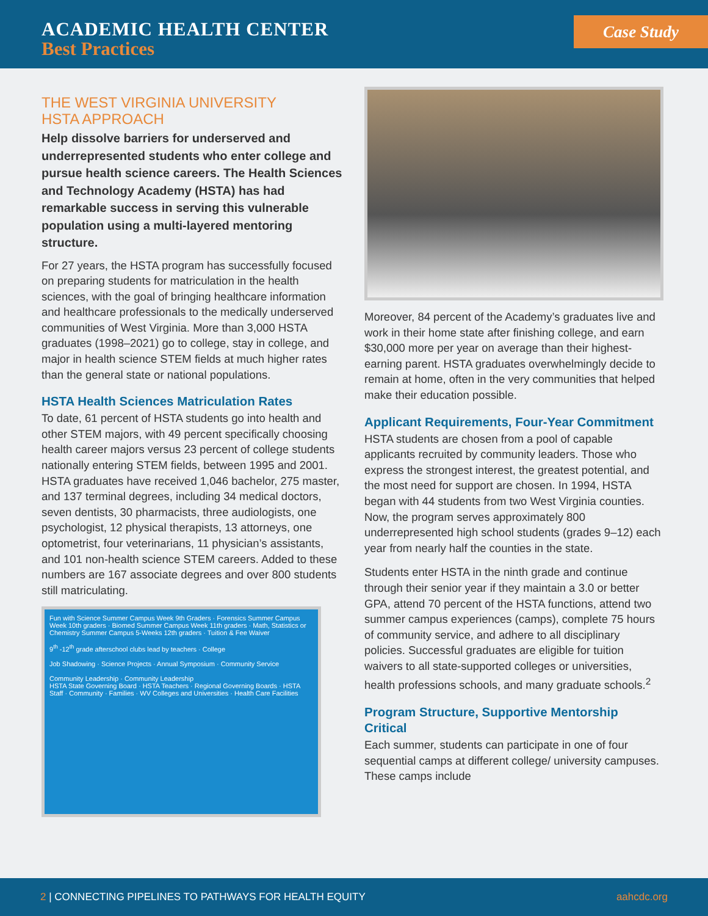ACADEMIC HEALTH CENTER
Best Practices
Case Study
THE WEST VIRGINIA UNIVERSITY
HSTA APPROACH
Help dissolve barriers for underserved and underrepresented students who enter college and pursue health science careers. The Health Sciences and Technology Academy (HSTA) has had remarkable success in serving this vulnerable population using a multi-layered mentoring structure.
For 27 years, the HSTA program has successfully focused on preparing students for matriculation in the health sciences, with the goal of bringing healthcare information and healthcare professionals to the medically underserved communities of West Virginia. More than 3,000 HSTA graduates (1998–2021) go to college, stay in college, and major in health science STEM fields at much higher rates than the general state or national populations.
HSTA Health Sciences Matriculation Rates
To date, 61 percent of HSTA students go into health and other STEM majors, with 49 percent specifically choosing health career majors versus 23 percent of college students nationally entering STEM fields, between 1995 and 2001. HSTA graduates have received 1,046 bachelor, 275 master, and 137 terminal degrees, including 34 medical doctors, seven dentists, 30 pharmacists, three audiologists, one psychologist, 12 physical therapists, 13 attorneys, one optometrist, four veterinarians, 11 physician’s assistants, and 101 non-health science STEM careers. Added to these numbers are 167 associate degrees and over 800 students still matriculating.
Fun with Science Summer Campus Week 9th Graders · Forensics Summer Campus Week 10th graders · Biomed Summer Campus Week 11th graders · Math, Statistics or Chemistry Summer Campus 5-Weeks 12th graders · Tuition & Fee Waiver
9<sup>th</sup> -12<sup>th</sup> grade afterschool clubs lead by teachers · College
Job Shadowing · Science Projects · Annual Symposium · Community Service
Community Leadership · Community Leadership
HSTA State Governing Board · HSTA Teachers · Regional Governing Boards · HSTA Staff · Community · Families · WV Colleges and Universities · Health Care Facilities
Moreover, 84 percent of the Academy’s graduates live and work in their home state after finishing college, and earn $30,000 more per year on average than their highest-earning parent. HSTA graduates overwhelmingly decide to remain at home, often in the very communities that helped make their education possible.
Applicant Requirements, Four-Year Commitment
HSTA students are chosen from a pool of capable applicants recruited by community leaders. Those who express the strongest interest, the greatest potential, and the most need for support are chosen. In 1994, HSTA began with 44 students from two West Virginia counties. Now, the program serves approximately 800 underrepresented high school students (grades 9–12) each year from nearly half the counties in the state.
Students enter HSTA in the ninth grade and continue through their senior year if they maintain a 3.0 or better GPA, attend 70 percent of the HSTA functions, attend two summer campus experiences (camps), complete 75 hours of community service, and adhere to all disciplinary policies. Successful graduates are eligible for tuition waivers to all state-supported colleges or universities, health professions schools, and many graduate schools.<sup>2</sup>
Program Structure, Supportive Mentorship Critical
Each summer, students can participate in one of four sequential camps at different college/ university campuses. These camps include
2 | CONNECTING PIPELINES TO PATHWAYS FOR HEALTH EQUITY
aahcdc.org